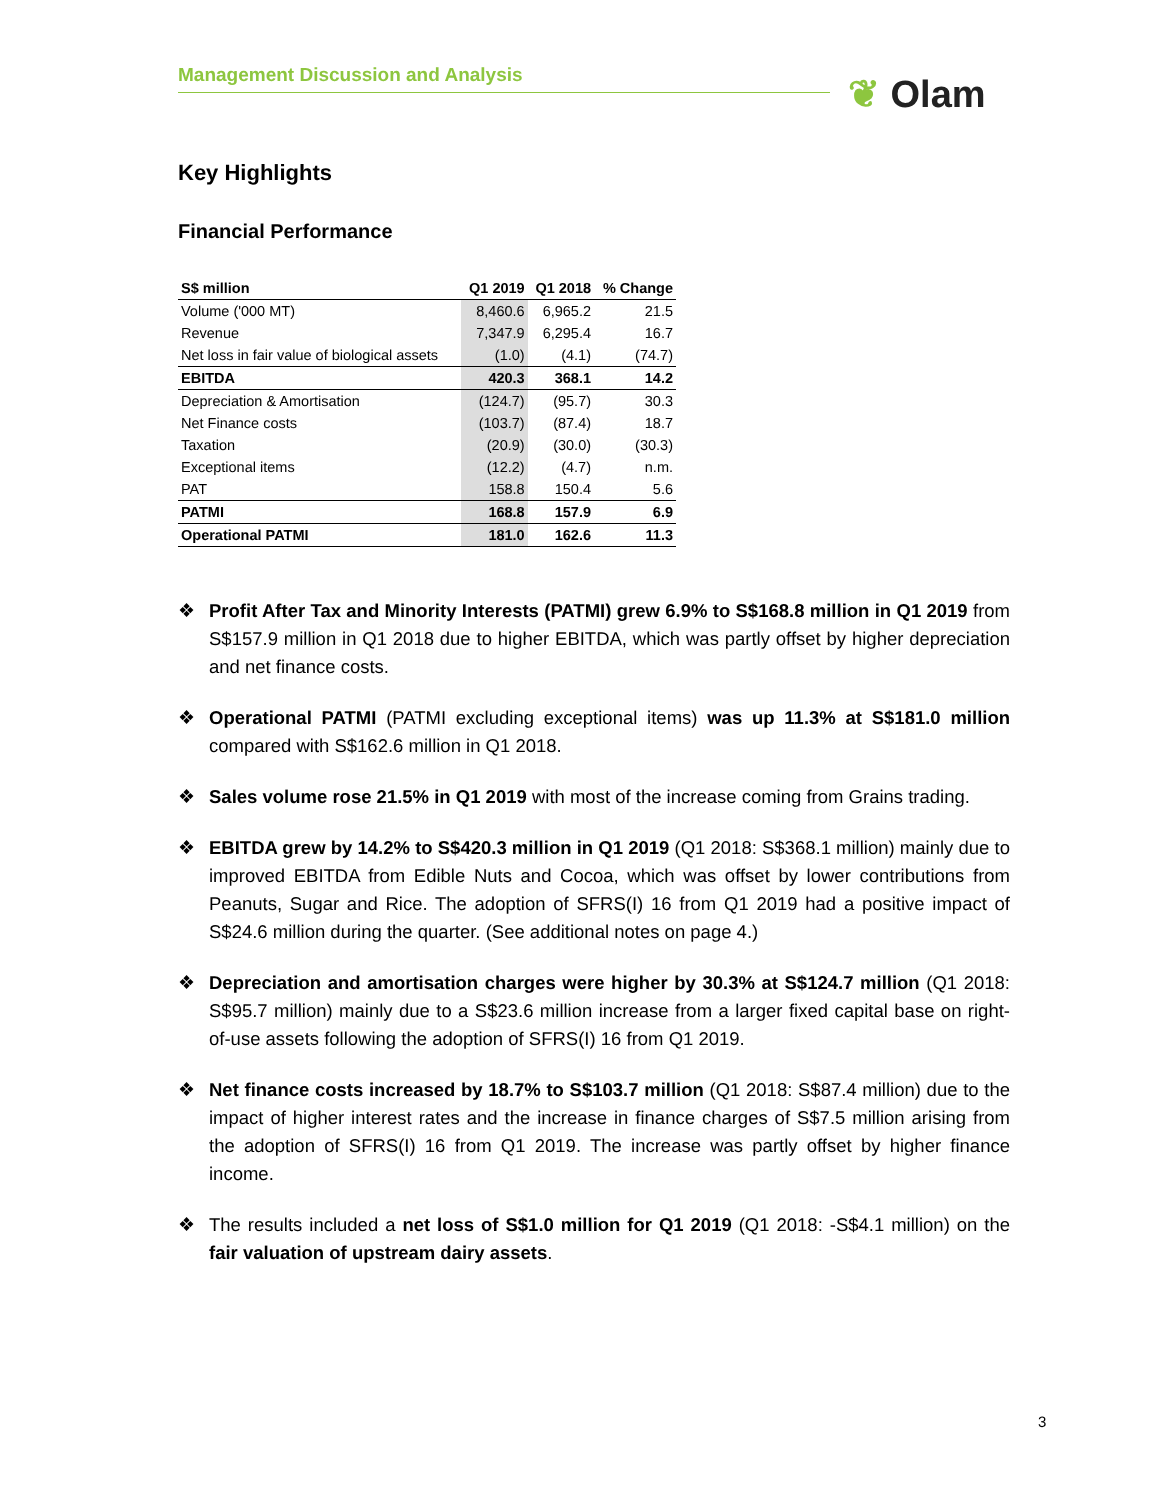Management Discussion and Analysis ❦ Olam
Key Highlights
Financial Performance
| S$ million | Q1 2019 | Q1 2018 | % Change |
| --- | --- | --- | --- |
| Volume ('000 MT) | 8,460.6 | 6,965.2 | 21.5 |
| Revenue | 7,347.9 | 6,295.4 | 16.7 |
| Net loss in fair value of biological assets | (1.0) | (4.1) | (74.7) |
| EBITDA | 420.3 | 368.1 | 14.2 |
| Depreciation & Amortisation | (124.7) | (95.7) | 30.3 |
| Net Finance costs | (103.7) | (87.4) | 18.7 |
| Taxation | (20.9) | (30.0) | (30.3) |
| Exceptional items | (12.2) | (4.7) | n.m. |
| PAT | 158.8 | 150.4 | 5.6 |
| PATMI | 168.8 | 157.9 | 6.9 |
| Operational PATMI | 181.0 | 162.6 | 11.3 |
❖ Profit After Tax and Minority Interests (PATMI) grew 6.9% to S$168.8 million in Q1 2019 from S$157.9 million in Q1 2018 due to higher EBITDA, which was partly offset by higher depreciation and net finance costs.
❖ Operational PATMI (PATMI excluding exceptional items) was up 11.3% at S$181.0 million compared with S$162.6 million in Q1 2018.
❖ Sales volume rose 21.5% in Q1 2019 with most of the increase coming from Grains trading.
❖ EBITDA grew by 14.2% to S$420.3 million in Q1 2019 (Q1 2018: S$368.1 million) mainly due to improved EBITDA from Edible Nuts and Cocoa, which was offset by lower contributions from Peanuts, Sugar and Rice. The adoption of SFRS(I) 16 from Q1 2019 had a positive impact of S$24.6 million during the quarter. (See additional notes on page 4.)
❖ Depreciation and amortisation charges were higher by 30.3% at S$124.7 million (Q1 2018: S$95.7 million) mainly due to a S$23.6 million increase from a larger fixed capital base on right-of-use assets following the adoption of SFRS(I) 16 from Q1 2019.
❖ Net finance costs increased by 18.7% to S$103.7 million (Q1 2018: S$87.4 million) due to the impact of higher interest rates and the increase in finance charges of S$7.5 million arising from the adoption of SFRS(I) 16 from Q1 2019. The increase was partly offset by higher finance income.
❖ The results included a net loss of S$1.0 million for Q1 2019 (Q1 2018: -S$4.1 million) on the fair valuation of upstream dairy assets.
3